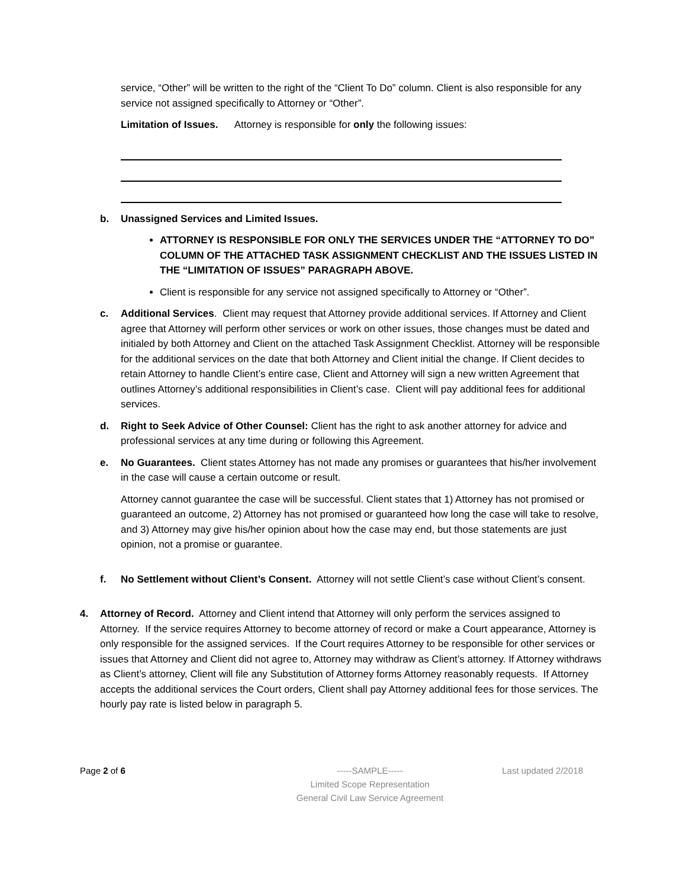service, “Other” will be written to the right of the “Client To Do” column. Client is also responsible for any service not assigned specifically to Attorney or “Other”.
Limitation of Issues. Attorney is responsible for only the following issues:
b. Unassigned Services and Limited Issues.
ATTORNEY IS RESPONSIBLE FOR ONLY THE SERVICES UNDER THE “ATTORNEY TO DO” COLUMN OF THE ATTACHED TASK ASSIGNMENT CHECKLIST AND THE ISSUES LISTED IN THE “LIMITATION OF ISSUES” PARAGRAPH ABOVE.
Client is responsible for any service not assigned specifically to Attorney or “Other”.
c. Additional Services. Client may request that Attorney provide additional services. If Attorney and Client agree that Attorney will perform other services or work on other issues, those changes must be dated and initialed by both Attorney and Client on the attached Task Assignment Checklist. Attorney will be responsible for the additional services on the date that both Attorney and Client initial the change. If Client decides to retain Attorney to handle Client’s entire case, Client and Attorney will sign a new written Agreement that outlines Attorney’s additional responsibilities in Client’s case. Client will pay additional fees for additional services.
d. Right to Seek Advice of Other Counsel: Client has the right to ask another attorney for advice and professional services at any time during or following this Agreement.
e. No Guarantees. Client states Attorney has not made any promises or guarantees that his/her involvement in the case will cause a certain outcome or result.
Attorney cannot guarantee the case will be successful. Client states that 1) Attorney has not promised or guaranteed an outcome, 2) Attorney has not promised or guaranteed how long the case will take to resolve, and 3) Attorney may give his/her opinion about how the case may end, but those statements are just opinion, not a promise or guarantee.
f. No Settlement without Client’s Consent. Attorney will not settle Client’s case without Client’s consent.
4. Attorney of Record. Attorney and Client intend that Attorney will only perform the services assigned to Attorney. If the service requires Attorney to become attorney of record or make a Court appearance, Attorney is only responsible for the assigned services. If the Court requires Attorney to be responsible for other services or issues that Attorney and Client did not agree to, Attorney may withdraw as Client’s attorney. If Attorney withdraws as Client’s attorney, Client will file any Substitution of Attorney forms Attorney reasonably requests. If Attorney accepts the additional services the Court orders, Client shall pay Attorney additional fees for those services. The hourly pay rate is listed below in paragraph 5.
Page 2 of 6 -----SAMPLE-----
Limited Scope Representation
General Civil Law Service Agreement
Last updated 2/2018